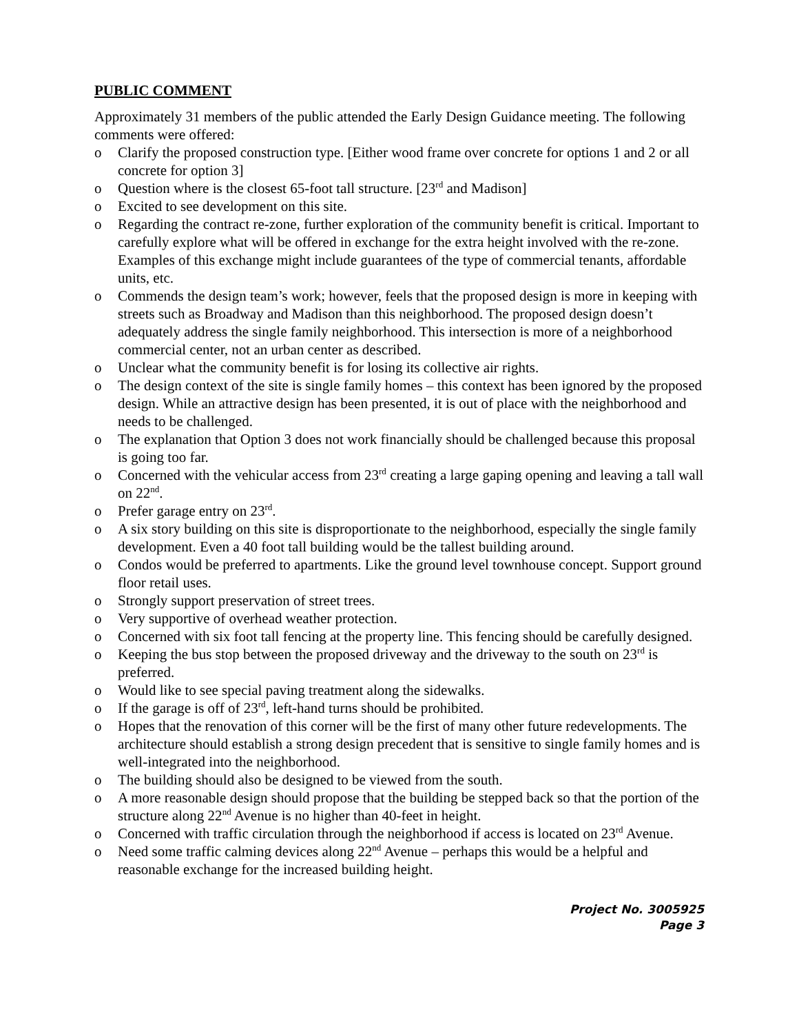PUBLIC COMMENT
Approximately 31 members of the public attended the Early Design Guidance meeting. The following comments were offered:
o Clarify the proposed construction type. [Either wood frame over concrete for options 1 and 2 or all concrete for option 3]
o Question where is the closest 65-foot tall structure. [23<sup>rd</sup> and Madison]
o Excited to see development on this site.
o Regarding the contract re-zone, further exploration of the community benefit is critical. Important to carefully explore what will be offered in exchange for the extra height involved with the re-zone. Examples of this exchange might include guarantees of the type of commercial tenants, affordable units, etc.
o Commends the design team’s work; however, feels that the proposed design is more in keeping with streets such as Broadway and Madison than this neighborhood. The proposed design doesn’t adequately address the single family neighborhood. This intersection is more of a neighborhood commercial center, not an urban center as described.
o Unclear what the community benefit is for losing its collective air rights.
o The design context of the site is single family homes – this context has been ignored by the proposed design. While an attractive design has been presented, it is out of place with the neighborhood and needs to be challenged.
o The explanation that Option 3 does not work financially should be challenged because this proposal is going too far.
o Concerned with the vehicular access from 23<sup>rd</sup> creating a large gaping opening and leaving a tall wall on 22<sup>nd</sup>.
o Prefer garage entry on 23<sup>rd</sup>.
o A six story building on this site is disproportionate to the neighborhood, especially the single family development. Even a 40 foot tall building would be the tallest building around.
o Condos would be preferred to apartments. Like the ground level townhouse concept. Support ground floor retail uses.
o Strongly support preservation of street trees.
o Very supportive of overhead weather protection.
o Concerned with six foot tall fencing at the property line. This fencing should be carefully designed.
o Keeping the bus stop between the proposed driveway and the driveway to the south on 23<sup>rd</sup> is preferred.
o Would like to see special paving treatment along the sidewalks.
o If the garage is off of 23<sup>rd</sup>, left-hand turns should be prohibited.
o Hopes that the renovation of this corner will be the first of many other future redevelopments. The architecture should establish a strong design precedent that is sensitive to single family homes and is well-integrated into the neighborhood.
o The building should also be designed to be viewed from the south.
o A more reasonable design should propose that the building be stepped back so that the portion of the structure along 22<sup>nd</sup> Avenue is no higher than 40-feet in height.
o Concerned with traffic circulation through the neighborhood if access is located on 23<sup>rd</sup> Avenue.
o Need some traffic calming devices along 22<sup>nd</sup> Avenue – perhaps this would be a helpful and reasonable exchange for the increased building height.
Project No. 3005925
Page 3